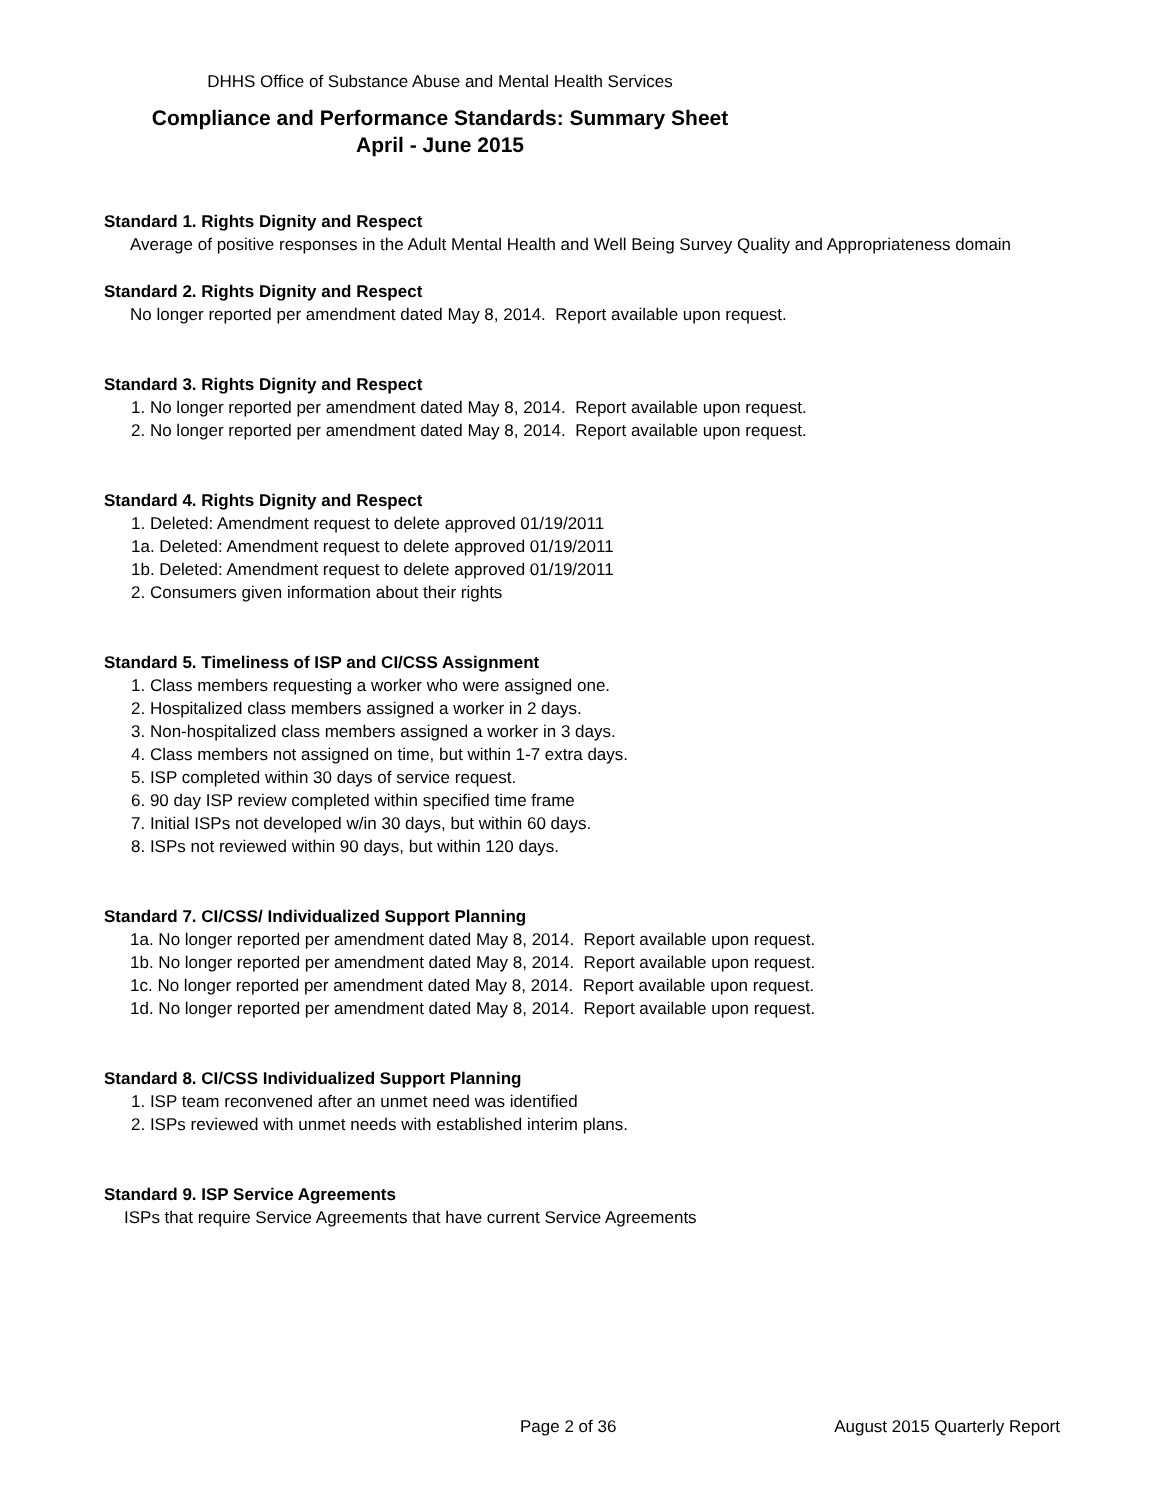DHHS Office of Substance Abuse and Mental Health Services
Compliance and Performance Standards: Summary Sheet
April - June 2015
Standard 1. Rights Dignity and Respect
Average of positive responses in the Adult Mental Health and Well Being Survey Quality and Appropriateness domain
Standard 2. Rights Dignity and Respect
No longer reported per amendment dated May 8, 2014. Report available upon request.
Standard 3. Rights Dignity and Respect
1. No longer reported per amendment dated May 8, 2014. Report available upon request.
2. No longer reported per amendment dated May 8, 2014. Report available upon request.
Standard 4. Rights Dignity and Respect
1. Deleted: Amendment request to delete approved 01/19/2011
1a. Deleted: Amendment request to delete approved 01/19/2011
1b. Deleted: Amendment request to delete approved 01/19/2011
2. Consumers given information about their rights
Standard 5. Timeliness of ISP and CI/CSS Assignment
1. Class members requesting a worker who were assigned one.
2. Hospitalized class members assigned a worker in 2 days.
3. Non-hospitalized class members assigned a worker in 3 days.
4. Class members not assigned on time, but within 1-7 extra days.
5. ISP completed within 30 days of service request.
6. 90 day ISP review completed within specified time frame
7. Initial ISPs not developed w/in 30 days, but within 60 days.
8. ISPs not reviewed within 90 days, but within 120 days.
Standard 7. CI/CSS/ Individualized Support Planning
1a. No longer reported per amendment dated May 8, 2014. Report available upon request.
1b. No longer reported per amendment dated May 8, 2014. Report available upon request.
1c. No longer reported per amendment dated May 8, 2014. Report available upon request.
1d. No longer reported per amendment dated May 8, 2014. Report available upon request.
Standard 8. CI/CSS Individualized Support Planning
1. ISP team reconvened after an unmet need was identified
2. ISPs reviewed with unmet needs with established interim plans.
Standard 9. ISP Service Agreements
ISPs that require Service Agreements that have current Service Agreements
Page 2 of 36 August 2015 Quarterly Report